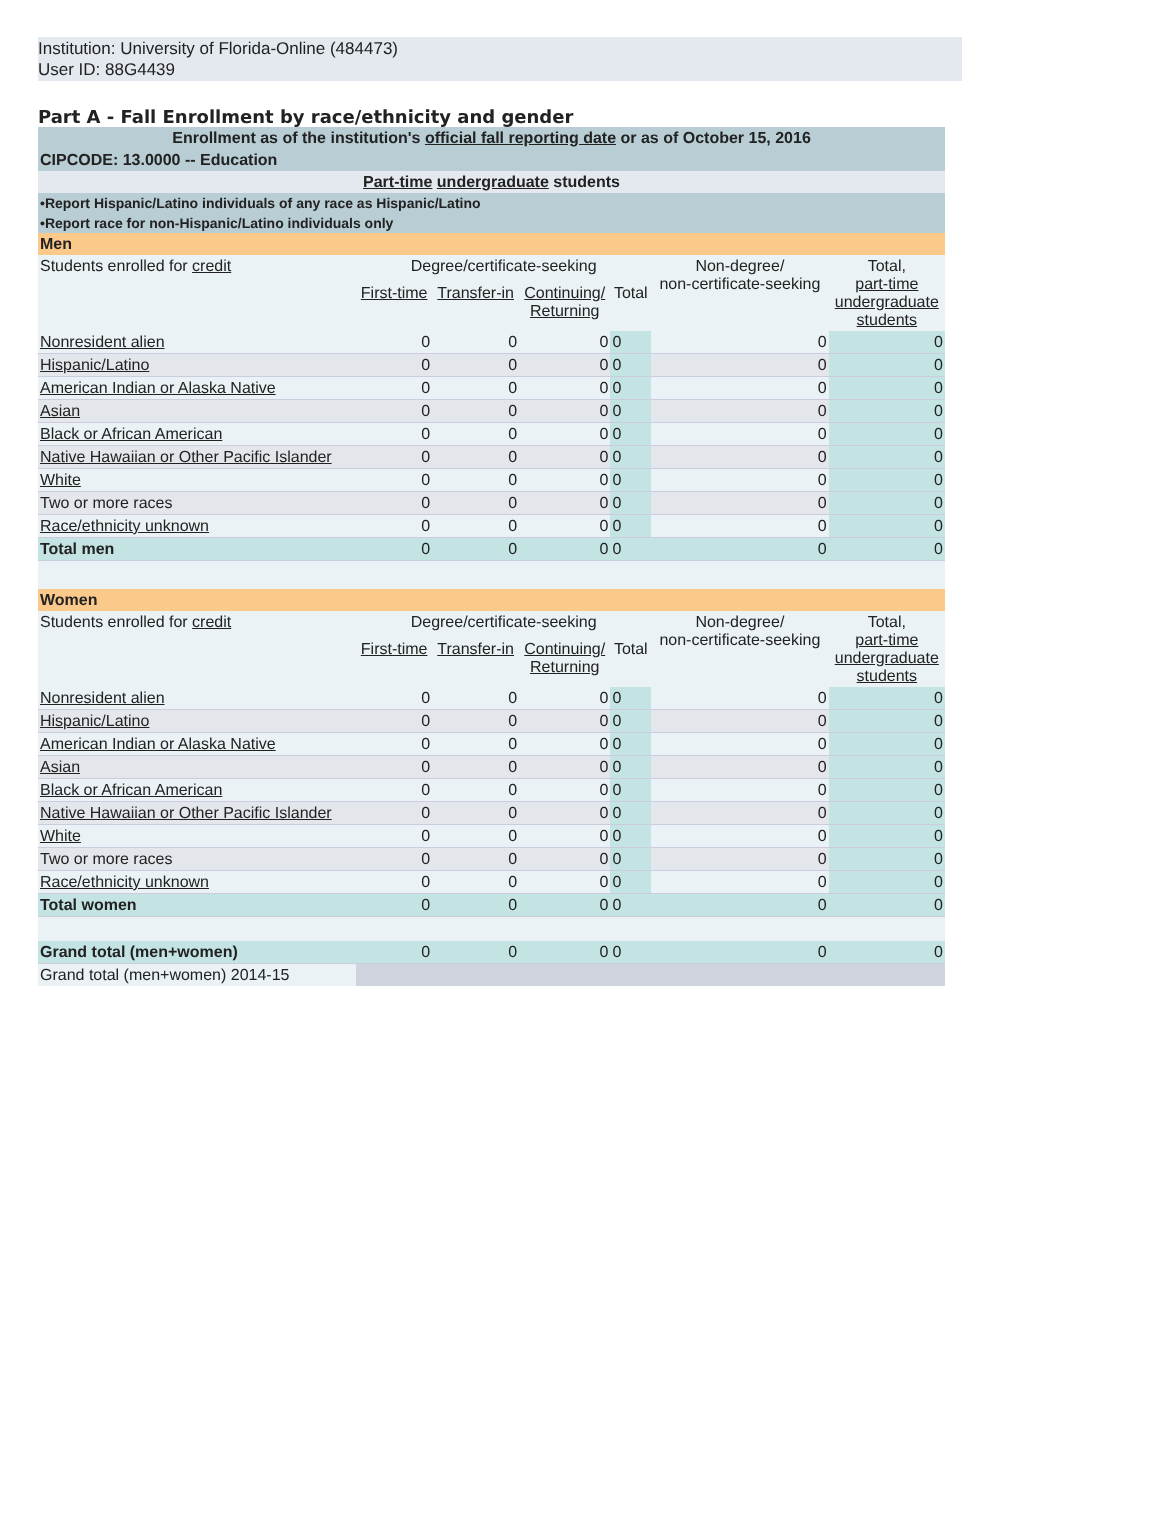Institution: University of Florida-Online (484473)
User ID: 88G4439
Part A - Fall Enrollment by race/ethnicity and gender
| Enrollment as of the institution's official fall reporting date or as of October 15, 2016 | | | | | | |
| CIPCODE: 13.0000 -- Education | | | | | | |
| Part-time undergraduate students | | | | | | |
| •Report Hispanic/Latino individuals of any race as Hispanic/Latino | | | | | | |
| •Report race for non-Hispanic/Latino individuals only | | | | | | |
| Men | | | | | | |
| Students enrolled for credit | Degree/certificate-seeking | | | | Non-degree/ non-certificate-seeking | Total, part-time undergraduate students |
| | First-time | Transfer-in | Continuing/ Returning | Total | | |
| Nonresident alien | 0 | 0 | 0 | 0 | 0 | 0 |
| Hispanic/Latino | 0 | 0 | 0 | 0 | 0 | 0 |
| American Indian or Alaska Native | 0 | 0 | 0 | 0 | 0 | 0 |
| Asian | 0 | 0 | 0 | 0 | 0 | 0 |
| Black or African American | 0 | 0 | 0 | 0 | 0 | 0 |
| Native Hawaiian or Other Pacific Islander | 0 | 0 | 0 | 0 | 0 | 0 |
| White | 0 | 0 | 0 | 0 | 0 | 0 |
| Two or more races | 0 | 0 | 0 | 0 | 0 | 0 |
| Race/ethnicity unknown | 0 | 0 | 0 | 0 | 0 | 0 |
| Total men | 0 | 0 | 0 | 0 | 0 | 0 |
| Women | | | | | | |
| Students enrolled for credit | Degree/certificate-seeking | | | | Non-degree/ non-certificate-seeking | Total, part-time undergraduate students |
| | First-time | Transfer-in | Continuing/ Returning | Total | | |
| Nonresident alien | 0 | 0 | 0 | 0 | 0 | 0 |
| Hispanic/Latino | 0 | 0 | 0 | 0 | 0 | 0 |
| American Indian or Alaska Native | 0 | 0 | 0 | 0 | 0 | 0 |
| Asian | 0 | 0 | 0 | 0 | 0 | 0 |
| Black or African American | 0 | 0 | 0 | 0 | 0 | 0 |
| Native Hawaiian or Other Pacific Islander | 0 | 0 | 0 | 0 | 0 | 0 |
| White | 0 | 0 | 0 | 0 | 0 | 0 |
| Two or more races | 0 | 0 | 0 | 0 | 0 | 0 |
| Race/ethnicity unknown | 0 | 0 | 0 | 0 | 0 | 0 |
| Total women | 0 | 0 | 0 | 0 | 0 | 0 |
| Grand total (men+women) | 0 | 0 | 0 | 0 | 0 | 0 |
| Grand total (men+women) 2014-15 | | | | | | |